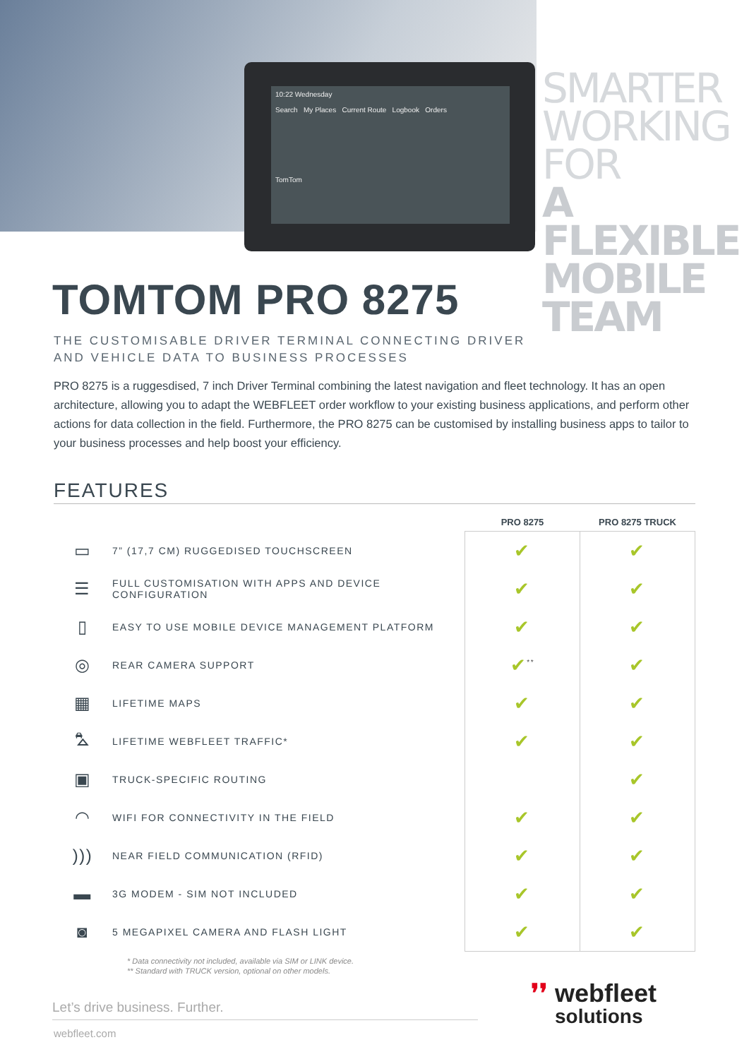10:22 Wednesday
Search My Places Current Route Logbook Orders
TomTom
SMARTER
WORKING FOR
A FLEXIBLE
MOBILE TEAM
TOMTOM PRO 8275
THE CUSTOMISABLE DRIVER TERMINAL CONNECTING DRIVER
AND VEHICLE DATA TO BUSINESS PROCESSES
PRO 8275 is a ruggesdised, 7 inch Driver Terminal combining the latest navigation and fleet technology. It has an open architecture, allowing you to adapt the WEBFLEET order workflow to your existing business applications, and perform other actions for data collection in the field. Furthermore, the PRO 8275 can be customised by installing business apps to tailor to your business processes and help boost your efficiency.
FEATURES
| | | PRO 8275 | PRO 8275 TRUCK |
| --- | --- | --- | --- |
| ▭ | 7” (17,7 CM) RUGGEDISED TOUCHSCREEN | ✔ | ✔ |
| ☰ | FULL CUSTOMISATION WITH APPS AND DEVICE CONFIGURATION | ✔ | ✔ |
| ▯ | EASY TO USE MOBILE DEVICE MANAGEMENT PLATFORM | ✔ | ✔ |
| ◎ | REAR CAMERA SUPPORT | ✔<sup>**</sup> | ✔ |
| ▦ | LIFETIME MAPS | ✔ | ✔ |
| ⛍ | LIFETIME WEBFLEET TRAFFIC* | ✔ | ✔ |
| ▣ | TRUCK-SPECIFIC ROUTING | | ✔ |
| ◠ | WIFI FOR CONNECTIVITY IN THE FIELD | ✔ | ✔ |
| ))) | NEAR FIELD COMMUNICATION (RFID) | ✔ | ✔ |
| ▬ | 3G MODEM - SIM NOT INCLUDED | ✔ | ✔ |
| ◙ | 5 MEGAPIXEL CAMERA AND FLASH LIGHT | ✔ | ✔ |
* Data connectivity not included, available via SIM or LINK device.
** Standard with TRUCK version, optional on other models.
Let’s drive business. Further.
webfleet.com
❜❜ webfleet
❜❜ solutions